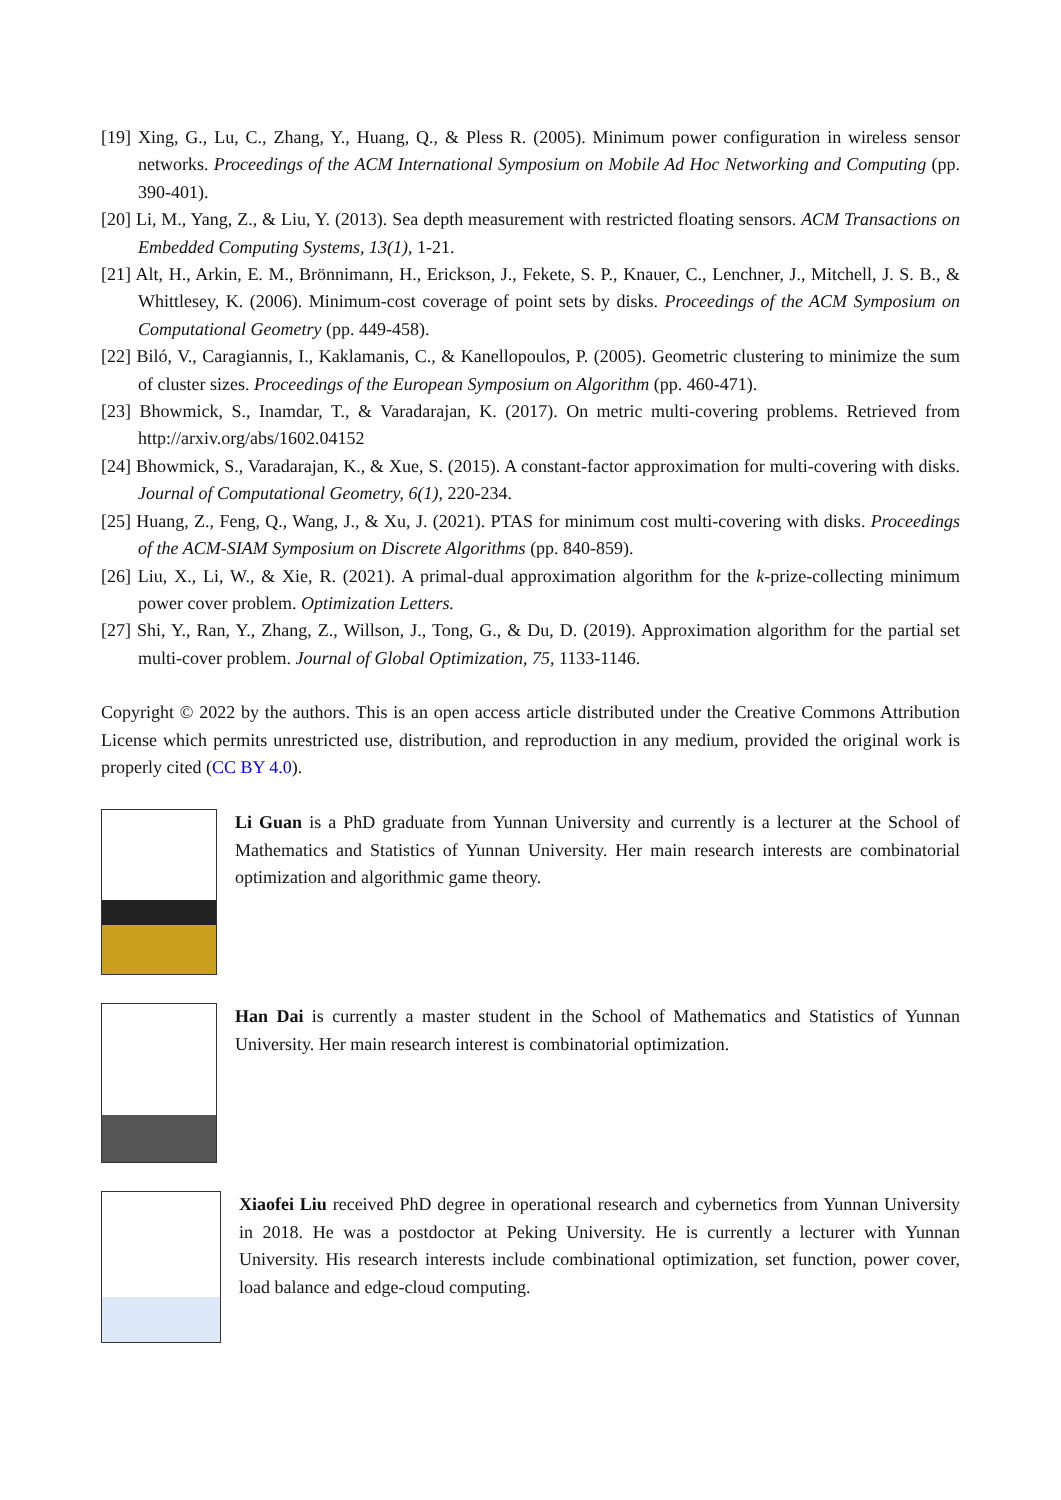[19] Xing, G., Lu, C., Zhang, Y., Huang, Q., & Pless R. (2005). Minimum power configuration in wireless sensor networks. Proceedings of the ACM International Symposium on Mobile Ad Hoc Networking and Computing (pp. 390-401).
[20] Li, M., Yang, Z., & Liu, Y. (2013). Sea depth measurement with restricted floating sensors. ACM Transactions on Embedded Computing Systems, 13(1), 1-21.
[21] Alt, H., Arkin, E. M., Brönnimann, H., Erickson, J., Fekete, S. P., Knauer, C., Lenchner, J., Mitchell, J. S. B., & Whittlesey, K. (2006). Minimum-cost coverage of point sets by disks. Proceedings of the ACM Symposium on Computational Geometry (pp. 449-458).
[22] Biló, V., Caragiannis, I., Kaklamanis, C., & Kanellopoulos, P. (2005). Geometric clustering to minimize the sum of cluster sizes. Proceedings of the European Symposium on Algorithm (pp. 460-471).
[23] Bhowmick, S., Inamdar, T., & Varadarajan, K. (2017). On metric multi-covering problems. Retrieved from http://arxiv.org/abs/1602.04152
[24] Bhowmick, S., Varadarajan, K., & Xue, S. (2015). A constant-factor approximation for multi-covering with disks. Journal of Computational Geometry, 6(1), 220-234.
[25] Huang, Z., Feng, Q., Wang, J., & Xu, J. (2021). PTAS for minimum cost multi-covering with disks. Proceedings of the ACM-SIAM Symposium on Discrete Algorithms (pp. 840-859).
[26] Liu, X., Li, W., & Xie, R. (2021). A primal-dual approximation algorithm for the k-prize-collecting minimum power cover problem. Optimization Letters.
[27] Shi, Y., Ran, Y., Zhang, Z., Willson, J., Tong, G., & Du, D. (2019). Approximation algorithm for the partial set multi-cover problem. Journal of Global Optimization, 75, 1133-1146.
Copyright © 2022 by the authors. This is an open access article distributed under the Creative Commons Attribution License which permits unrestricted use, distribution, and reproduction in any medium, provided the original work is properly cited (CC BY 4.0).
Li Guan is a PhD graduate from Yunnan University and currently is a lecturer at the School of Mathematics and Statistics of Yunnan University. Her main research interests are combinatorial optimization and algorithmic game theory.
Han Dai is currently a master student in the School of Mathematics and Statistics of Yunnan University. Her main research interest is combinatorial optimization.
Xiaofei Liu received PhD degree in operational research and cybernetics from Yunnan University in 2018. He was a postdoctor at Peking University. He is currently a lecturer with Yunnan University. His research interests include combinational optimization, set function, power cover, load balance and edge-cloud computing.